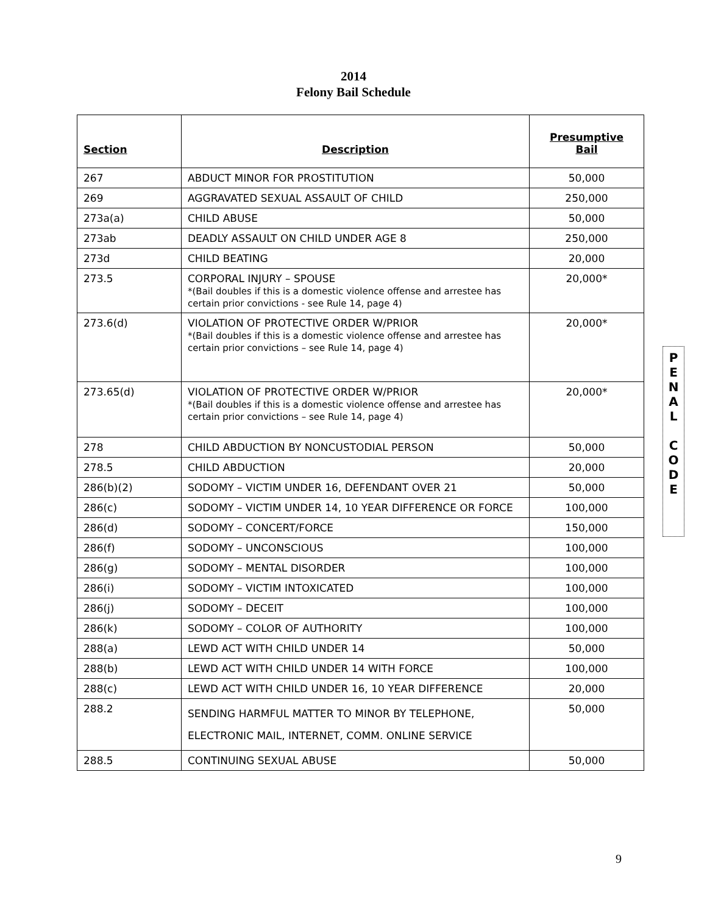2014
Felony Bail Schedule
| Section | Description | Presumptive Bail |
| --- | --- | --- |
| 267 | ABDUCT MINOR FOR PROSTITUTION | 50,000 |
| 269 | AGGRAVATED SEXUAL ASSAULT OF CHILD | 250,000 |
| 273a(a) | CHILD ABUSE | 50,000 |
| 273ab | DEADLY ASSAULT ON CHILD UNDER AGE 8 | 250,000 |
| 273d | CHILD BEATING | 20,000 |
| 273.5 | CORPORAL INJURY – SPOUSE *(Bail doubles if this is a domestic violence offense and arrestee has certain prior convictions - see Rule 14, page 4) | 20,000* |
| 273.6(d) | VIOLATION OF PROTECTIVE ORDER W/PRIOR *(Bail doubles if this is a domestic violence offense and arrestee has certain prior convictions – see Rule 14, page 4) | 20,000* |
| 273.65(d) | VIOLATION OF PROTECTIVE ORDER W/PRIOR *(Bail doubles if this is a domestic violence offense and arrestee has certain prior convictions – see Rule 14, page 4) | 20,000* |
| 278 | CHILD ABDUCTION BY NONCUSTODIAL PERSON | 50,000 |
| 278.5 | CHILD ABDUCTION | 20,000 |
| 286(b)(2) | SODOMY – VICTIM UNDER 16, DEFENDANT OVER 21 | 50,000 |
| 286(c) | SODOMY – VICTIM UNDER 14, 10 YEAR DIFFERENCE OR FORCE | 100,000 |
| 286(d) | SODOMY – CONCERT/FORCE | 150,000 |
| 286(f) | SODOMY – UNCONSCIOUS | 100,000 |
| 286(g) | SODOMY – MENTAL DISORDER | 100,000 |
| 286(i) | SODOMY – VICTIM INTOXICATED | 100,000 |
| 286(j) | SODOMY – DECEIT | 100,000 |
| 286(k) | SODOMY – COLOR OF AUTHORITY | 100,000 |
| 288(a) | LEWD ACT WITH CHILD UNDER 14 | 50,000 |
| 288(b) | LEWD ACT WITH CHILD UNDER 14 WITH FORCE | 100,000 |
| 288(c) | LEWD ACT WITH CHILD UNDER 16, 10 YEAR DIFFERENCE | 20,000 |
| 288.2 | SENDING HARMFUL MATTER TO MINOR BY TELEPHONE, ELECTRONIC MAIL, INTERNET, COMM. ONLINE SERVICE | 50,000 |
| 288.5 | CONTINUING SEXUAL ABUSE | 50,000 |
P
E
N
A
L
C
O
D
E
9